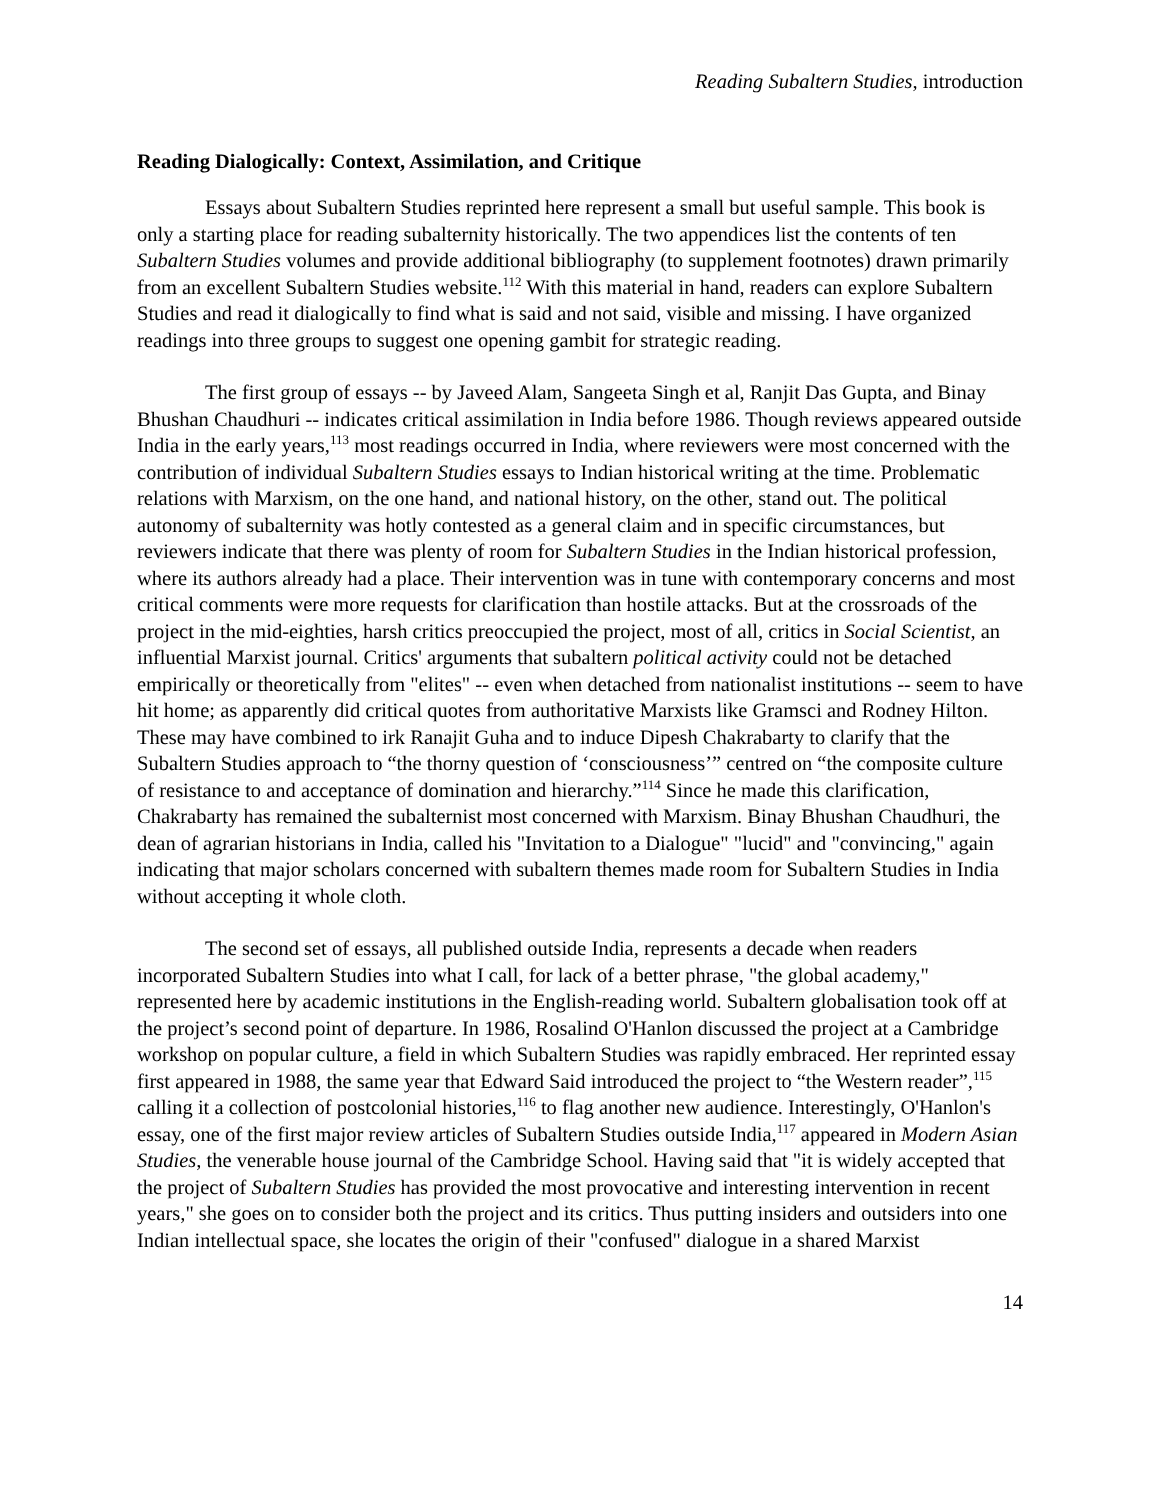Reading Subaltern Studies, introduction
Reading Dialogically: Context, Assimilation, and Critique
Essays about Subaltern Studies reprinted here represent a small but useful sample. This book is only a starting place for reading subalternity historically. The two appendices list the contents of ten Subaltern Studies volumes and provide additional bibliography (to supplement footnotes) drawn primarily from an excellent Subaltern Studies website.<sup>112</sup> With this material in hand, readers can explore Subaltern Studies and read it dialogically to find what is said and not said, visible and missing. I have organized readings into three groups to suggest one opening gambit for strategic reading.
The first group of essays -- by Javeed Alam, Sangeeta Singh et al, Ranjit Das Gupta, and Binay Bhushan Chaudhuri -- indicates critical assimilation in India before 1986. Though reviews appeared outside India in the early years,<sup>113</sup> most readings occurred in India, where reviewers were most concerned with the contribution of individual Subaltern Studies essays to Indian historical writing at the time. Problematic relations with Marxism, on the one hand, and national history, on the other, stand out. The political autonomy of subalternity was hotly contested as a general claim and in specific circumstances, but reviewers indicate that there was plenty of room for Subaltern Studies in the Indian historical profession, where its authors already had a place. Their intervention was in tune with contemporary concerns and most critical comments were more requests for clarification than hostile attacks. But at the crossroads of the project in the mid-eighties, harsh critics preoccupied the project, most of all, critics in Social Scientist, an influential Marxist journal. Critics' arguments that subaltern political activity could not be detached empirically or theoretically from "elites" -- even when detached from nationalist institutions -- seem to have hit home; as apparently did critical quotes from authoritative Marxists like Gramsci and Rodney Hilton. These may have combined to irk Ranajit Guha and to induce Dipesh Chakrabarty to clarify that the Subaltern Studies approach to “the thorny question of ‘consciousness’” centred on “the composite culture of resistance to and acceptance of domination and hierarchy.”<sup>114</sup> Since he made this clarification, Chakrabarty has remained the subalternist most concerned with Marxism. Binay Bhushan Chaudhuri, the dean of agrarian historians in India, called his "Invitation to a Dialogue" "lucid" and "convincing," again indicating that major scholars concerned with subaltern themes made room for Subaltern Studies in India without accepting it whole cloth.
The second set of essays, all published outside India, represents a decade when readers incorporated Subaltern Studies into what I call, for lack of a better phrase, "the global academy," represented here by academic institutions in the English-reading world. Subaltern globalisation took off at the project’s second point of departure. In 1986, Rosalind O'Hanlon discussed the project at a Cambridge workshop on popular culture, a field in which Subaltern Studies was rapidly embraced. Her reprinted essay first appeared in 1988, the same year that Edward Said introduced the project to “the Western reader”,<sup>115</sup> calling it a collection of postcolonial histories,<sup>116</sup> to flag another new audience. Interestingly, O'Hanlon's essay, one of the first major review articles of Subaltern Studies outside India,<sup>117</sup> appeared in Modern Asian Studies, the venerable house journal of the Cambridge School. Having said that "it is widely accepted that the project of Subaltern Studies has provided the most provocative and interesting intervention in recent years," she goes on to consider both the project and its critics. Thus putting insiders and outsiders into one Indian intellectual space, she locates the origin of their "confused" dialogue in a shared Marxist
14